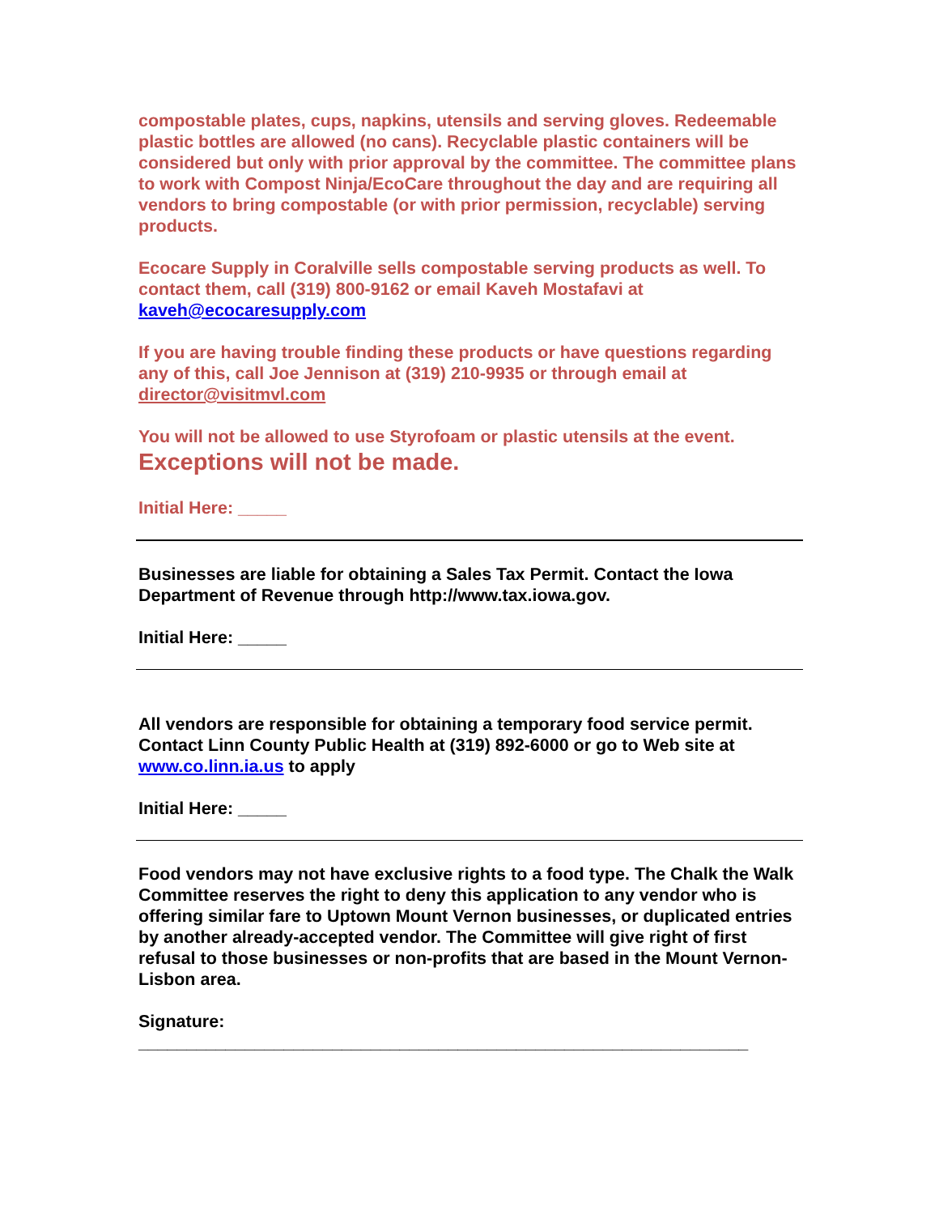compostable plates, cups, napkins, utensils and serving gloves. Redeemable plastic bottles are allowed (no cans). Recyclable plastic containers will be considered but only with prior approval by the committee. The committee plans to work with Compost Ninja/EcoCare throughout the day and are requiring all vendors to bring compostable (or with prior permission, recyclable) serving products.
Ecocare Supply in Coralville sells compostable serving products as well. To contact them, call (319) 800-9162 or email Kaveh Mostafavi at kaveh@ecocaresupply.com
If you are having trouble finding these products or have questions regarding any of this, call Joe Jennison at (319) 210-9935 or through email at director@visitmvl.com
You will not be allowed to use Styrofoam or plastic utensils at the event.
Exceptions will not be made.
Initial Here: _____
Businesses are liable for obtaining a Sales Tax Permit. Contact the Iowa Department of Revenue through http://www.tax.iowa.gov.
Initial Here: _____
All vendors are responsible for obtaining a temporary food service permit. Contact Linn County Public Health at (319) 892-6000 or go to Web site at www.co.linn.ia.us to apply
Initial Here: _____
Food vendors may not have exclusive rights to a food type. The Chalk the Walk Committee reserves the right to deny this application to any vendor who is offering similar fare to Uptown Mount Vernon businesses, or duplicated entries by another already-accepted vendor. The Committee will give right of first refusal to those businesses or non-profits that are based in the Mount Vernon-Lisbon area.
Signature:
_______________________________________________________________